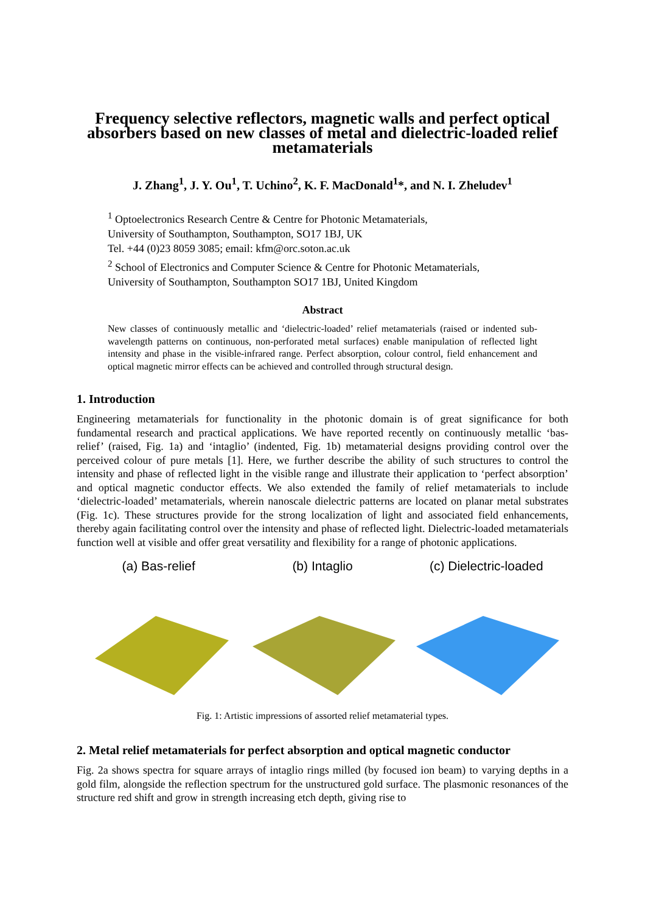Frequency selective reflectors, magnetic walls and perfect optical absorbers based on new classes of metal and dielectric-loaded relief metamaterials
J. Zhang<sup>1</sup>, J. Y. Ou<sup>1</sup>, T. Uchino<sup>2</sup>, K. F. MacDonald<sup>1</sup>*, and N. I. Zheludev<sup>1</sup>
<sup>1</sup> Optoelectronics Research Centre & Centre for Photonic Metamaterials,
University of Southampton, Southampton, SO17 1BJ, UK
Tel. +44 (0)23 8059 3085; email: kfm@orc.soton.ac.uk
<sup>2</sup> School of Electronics and Computer Science & Centre for Photonic Metamaterials,
University of Southampton, Southampton SO17 1BJ, United Kingdom
Abstract
New classes of continuously metallic and ‘dielectric-loaded’ relief metamaterials (raised or indented sub-wavelength patterns on continuous, non-perforated metal surfaces) enable manipulation of reflected light intensity and phase in the visible-infrared range. Perfect absorption, colour control, field enhancement and optical magnetic mirror effects can be achieved and controlled through structural design.
1. Introduction
Engineering metamaterials for functionality in the photonic domain is of great significance for both fundamental research and practical applications. We have reported recently on continuously metallic ‘bas-relief’ (raised, Fig. 1a) and ‘intaglio’ (indented, Fig. 1b) metamaterial designs providing control over the perceived colour of pure metals [1]. Here, we further describe the ability of such structures to control the intensity and phase of reflected light in the visible range and illustrate their application to ‘perfect absorption’ and optical magnetic conductor effects. We also extended the family of relief metamaterials to include ‘dielectric-loaded’ metamaterials, wherein nanoscale dielectric patterns are located on planar metal substrates (Fig. 1c). These structures provide for the strong localization of light and associated field enhancements, thereby again facilitating control over the intensity and phase of reflected light. Dielectric-loaded metamaterials function well at visible and offer great versatility and flexibility for a range of photonic applications.
(a) Bas-relief (b) Intaglio (c) Dielectric-loaded
Fig. 1: Artistic impressions of assorted relief metamaterial types.
2. Metal relief metamaterials for perfect absorption and optical magnetic conductor
Fig. 2a shows spectra for square arrays of intaglio rings milled (by focused ion beam) to varying depths in a gold film, alongside the reflection spectrum for the unstructured gold surface. The plasmonic resonances of the structure red shift and grow in strength increasing etch depth, giving rise to